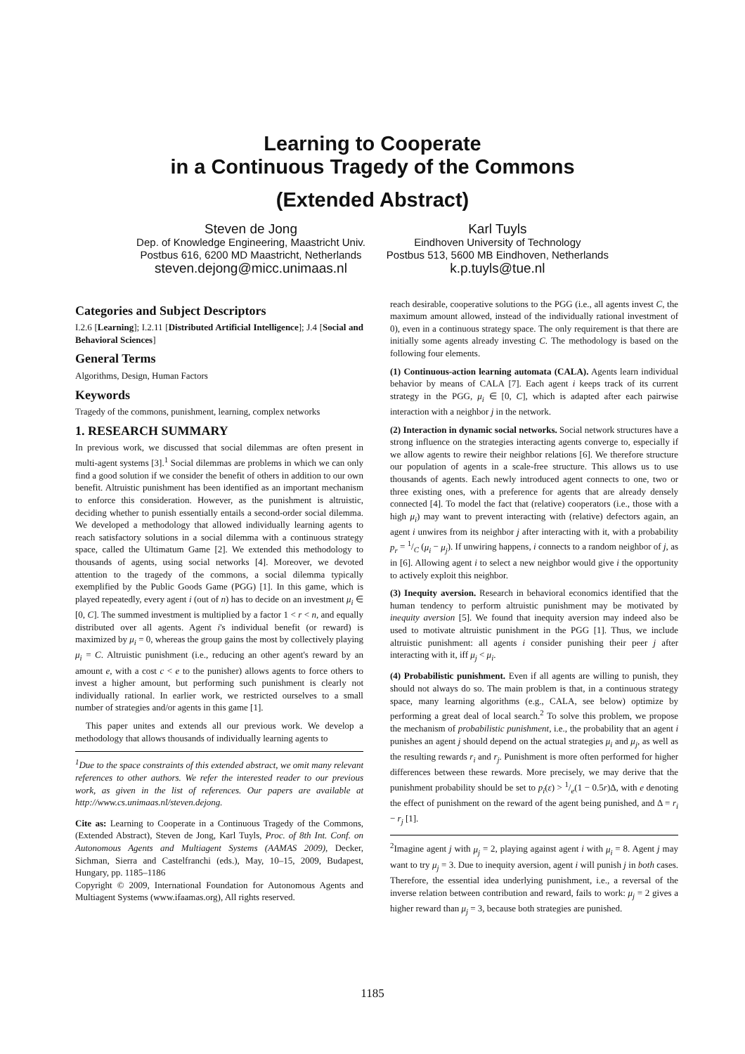Learning to Cooperate
in a Continuous Tragedy of the Commons
(Extended Abstract)
Steven de Jong
Dep. of Knowledge Engineering, Maastricht Univ.
Postbus 616, 6200 MD Maastricht, Netherlands
steven.dejong@micc.unimaas.nl
Karl Tuyls
Eindhoven University of Technology
Postbus 513, 5600 MB Eindhoven, Netherlands
k.p.tuyls@tue.nl
Categories and Subject Descriptors
I.2.6 [Learning]; I.2.11 [Distributed Artificial Intelligence]; J.4 [Social and Behavioral Sciences]
General Terms
Algorithms, Design, Human Factors
Keywords
Tragedy of the commons, punishment, learning, complex networks
1. RESEARCH SUMMARY
In previous work, we discussed that social dilemmas are often present in multi-agent systems [3].<sup>1</sup> Social dilemmas are problems in which we can only find a good solution if we consider the benefit of others in addition to our own benefit. Altruistic punishment has been identified as an important mechanism to enforce this consideration. However, as the punishment is altruistic, deciding whether to punish essentially entails a second-order social dilemma. We developed a methodology that allowed individually learning agents to reach satisfactory solutions in a social dilemma with a continuous strategy space, called the Ultimatum Game [2]. We extended this methodology to thousands of agents, using social networks [4]. Moreover, we devoted attention to the tragedy of the commons, a social dilemma typically exemplified by the Public Goods Game (PGG) [1]. In this game, which is played repeatedly, every agent i (out of n) has to decide on an investment μ<sub>i</sub> ∈ [0, C]. The summed investment is multiplied by a factor 1 < r < n, and equally distributed over all agents. Agent i's individual benefit (or reward) is maximized by μ<sub>i</sub> = 0, whereas the group gains the most by collectively playing μ<sub>i</sub> = C. Altruistic punishment (i.e., reducing an other agent's reward by an amount e, with a cost c < e to the punisher) allows agents to force others to invest a higher amount, but performing such punishment is clearly not individually rational. In earlier work, we restricted ourselves to a small number of strategies and/or agents in this game [1].
This paper unites and extends all our previous work. We develop a methodology that allows thousands of individually learning agents to
<sup>1</sup> Due to the space constraints of this extended abstract, we omit many relevant references to other authors. We refer the interested reader to our previous work, as given in the list of references. Our papers are available at http://www.cs.unimaas.nl/steven.dejong.
Cite as: Learning to Cooperate in a Continuous Tragedy of the Commons, (Extended Abstract), Steven de Jong, Karl Tuyls, Proc. of 8th Int. Conf. on Autonomous Agents and Multiagent Systems (AAMAS 2009), Decker, Sichman, Sierra and Castelfranchi (eds.), May, 10–15, 2009, Budapest, Hungary, pp. 1185–1186
Copyright © 2009, International Foundation for Autonomous Agents and Multiagent Systems (www.ifaamas.org), All rights reserved.
reach desirable, cooperative solutions to the PGG (i.e., all agents invest C, the maximum amount allowed, instead of the individually rational investment of 0), even in a continuous strategy space. The only requirement is that there are initially some agents already investing C. The methodology is based on the following four elements.
(1) Continuous-action learning automata (CALA). Agents learn individual behavior by means of CALA [7]. Each agent i keeps track of its current strategy in the PGG, μ<sub>i</sub> ∈ [0, C], which is adapted after each pairwise interaction with a neighbor j in the network.
(2) Interaction in dynamic social networks. Social network structures have a strong influence on the strategies interacting agents converge to, especially if we allow agents to rewire their neighbor relations [6]. We therefore structure our population of agents in a scale-free structure. This allows us to use thousands of agents. Each newly introduced agent connects to one, two or three existing ones, with a preference for agents that are already densely connected [4]. To model the fact that (relative) cooperators (i.e., those with a high μ<sub>i</sub>) may want to prevent interacting with (relative) defectors again, an agent i unwires from its neighbor j after interacting with it, with a probability p<sub>r</sub> = 1/C (μ<sub>i</sub> − μ<sub>j</sub>). If unwiring happens, i connects to a random neighbor of j, as in [6]. Allowing agent i to select a new neighbor would give i the opportunity to actively exploit this neighbor.
(3) Inequity aversion. Research in behavioral economics identified that the human tendency to perform altruistic punishment may be motivated by inequity aversion [5]. We found that inequity aversion may indeed also be used to motivate altruistic punishment in the PGG [1]. Thus, we include altruistic punishment: all agents i consider punishing their peer j after interacting with it, iff μ<sub>j</sub> < μ<sub>i</sub>.
(4) Probabilistic punishment. Even if all agents are willing to punish, they should not always do so. The main problem is that, in a continuous strategy space, many learning algorithms (e.g., CALA, see below) optimize by performing a great deal of local search.<sup>2</sup> To solve this problem, we propose the mechanism of probabilistic punishment, i.e., the probability that an agent i punishes an agent j should depend on the actual strategies μ<sub>i</sub> and μ<sub>j</sub>, as well as the resulting rewards r<sub>i</sub> and r<sub>j</sub>. Punishment is more often performed for higher differences between these rewards. More precisely, we may derive that the punishment probability should be set to p<sub>i</sub>(ε) > 1/e(1 − 0.5r)Δ, with e denoting the effect of punishment on the reward of the agent being punished, and Δ = r<sub>i</sub> − r<sub>j</sub> [1].
<sup>2</sup> Imagine agent j with μ<sub>j</sub> = 2, playing against agent i with μ<sub>i</sub> = 8. Agent j may want to try μ<sub>j</sub> = 3. Due to inequity aversion, agent i will punish j in both cases. Therefore, the essential idea underlying punishment, i.e., a reversal of the inverse relation between contribution and reward, fails to work: μ<sub>j</sub> = 2 gives a higher reward than μ<sub>j</sub> = 3, because both strategies are punished.
1185